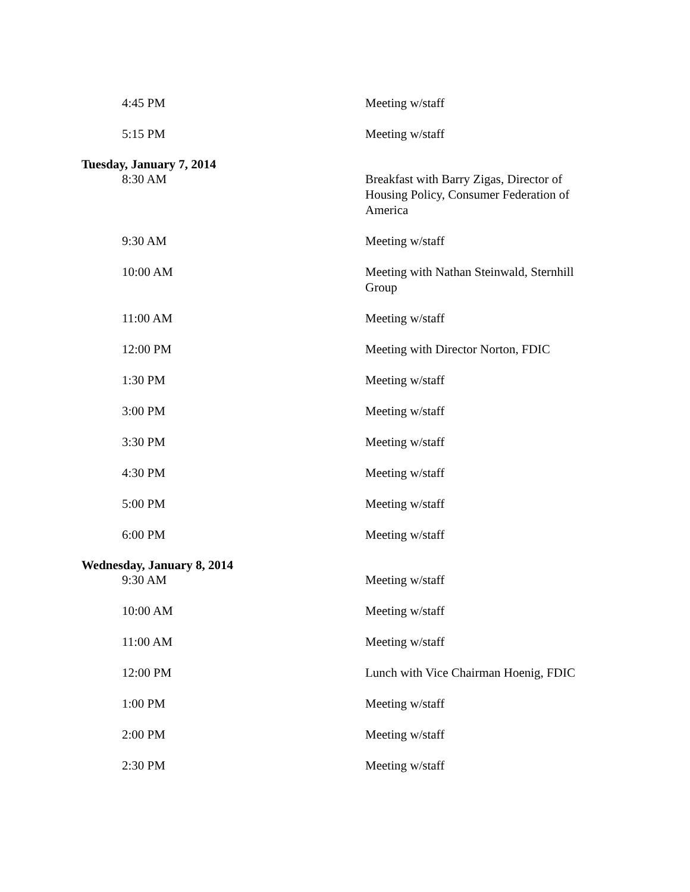| 4:45 PM | Meeting w/staff |
| 5:15 PM | Meeting w/staff |
| Tuesday, January 7, 2014 | |
| 8:30 AM | Breakfast with Barry Zigas, Director of Housing Policy, Consumer Federation of America |
| 9:30 AM | Meeting w/staff |
| 10:00 AM | Meeting with Nathan Steinwald, Sternhill Group |
| 11:00 AM | Meeting w/staff |
| 12:00 PM | Meeting with Director Norton, FDIC |
| 1:30 PM | Meeting w/staff |
| 3:00 PM | Meeting w/staff |
| 3:30 PM | Meeting w/staff |
| 4:30 PM | Meeting w/staff |
| 5:00 PM | Meeting w/staff |
| 6:00 PM | Meeting w/staff |
| Wednesday, January 8, 2014 | |
| 9:30 AM | Meeting w/staff |
| 10:00 AM | Meeting w/staff |
| 11:00 AM | Meeting w/staff |
| 12:00 PM | Lunch with Vice Chairman Hoenig, FDIC |
| 1:00 PM | Meeting w/staff |
| 2:00 PM | Meeting w/staff |
| 2:30 PM | Meeting w/staff |